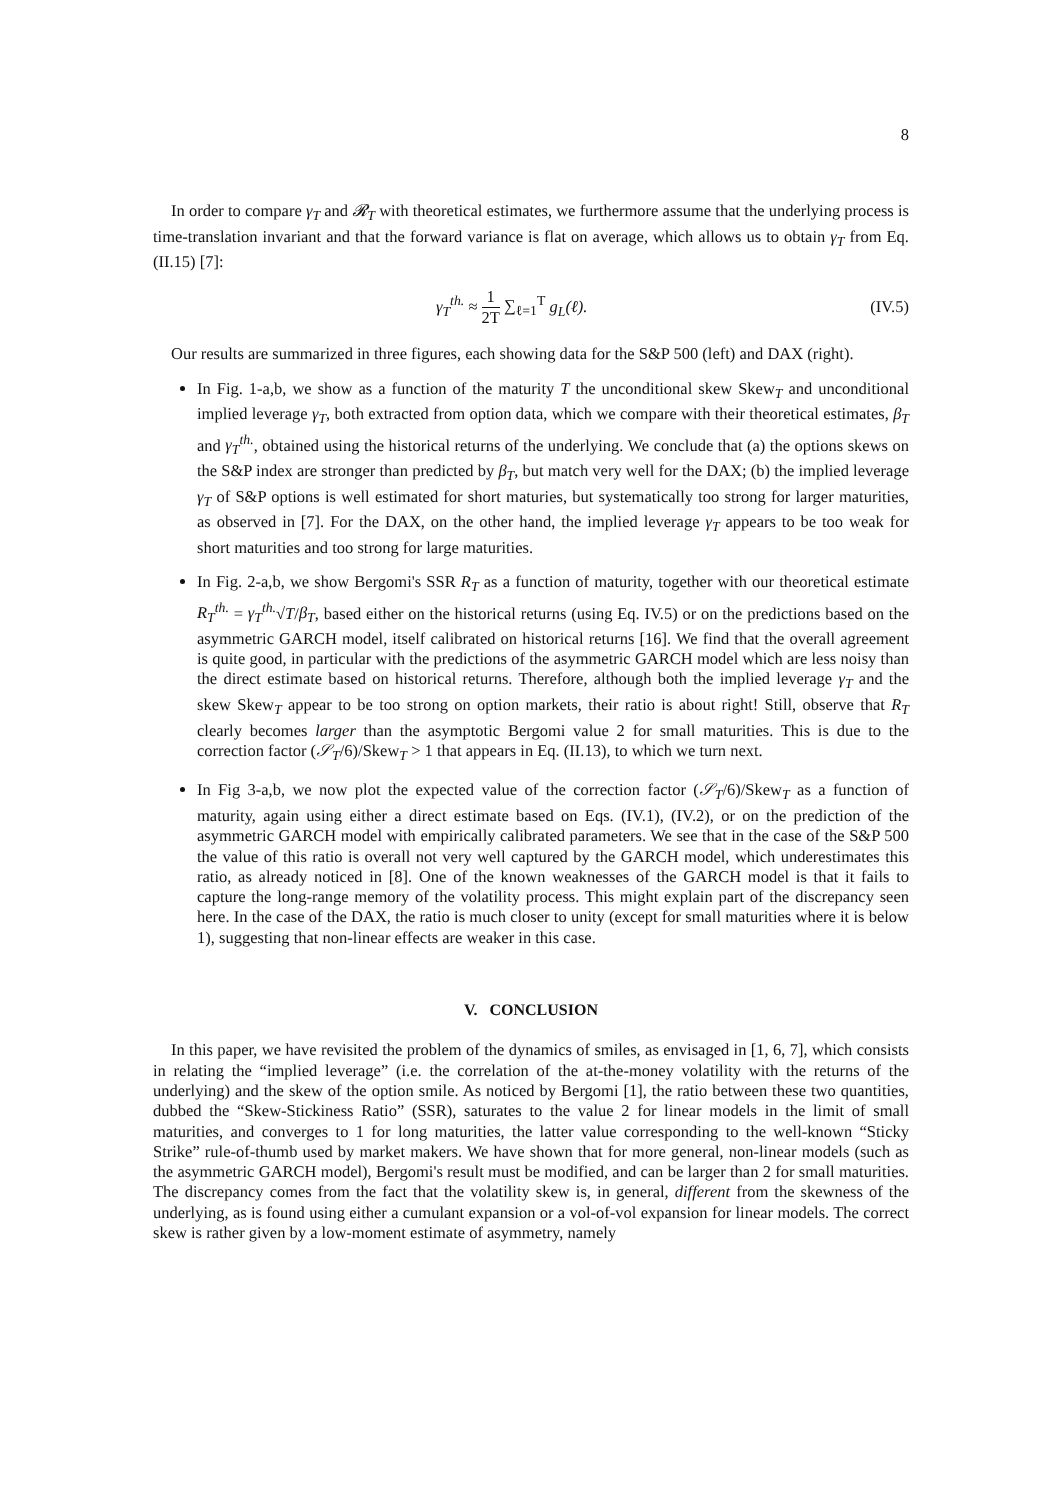8
In order to compare γ<sub>T</sub> and 𝓡<sub>T</sub> with theoretical estimates, we furthermore assume that the underlying process is time-translation invariant and that the forward variance is flat on average, which allows us to obtain γ<sub>T</sub> from Eq. (II.15) [7]:
γ<sub>T</sub><sup>th.</sup> ≈ 1 2T ∑<sub>ℓ=1</sub><sup>T</sup> g<sub>L</sub>(ℓ). (IV.5)
Our results are summarized in three figures, each showing data for the S&P 500 (left) and DAX (right).
In Fig. 1-a,b, we show as a function of the maturity T the unconditional skew Skew<sub>T</sub> and unconditional implied leverage γ<sub>T</sub>, both extracted from option data, which we compare with their theoretical estimates, β<sub>T</sub> and γ<sub>T</sub><sup>th.</sup>, obtained using the historical returns of the underlying. We conclude that (a) the options skews on the S&P index are stronger than predicted by β<sub>T</sub>, but match very well for the DAX; (b) the implied leverage γ<sub>T</sub> of S&P options is well estimated for short maturies, but systematically too strong for larger maturities, as observed in [7]. For the DAX, on the other hand, the implied leverage γ<sub>T</sub> appears to be too weak for short maturities and too strong for large maturities.
In Fig. 2-a,b, we show Bergomi's SSR R<sub>T</sub> as a function of maturity, together with our theoretical estimate R<sub>T</sub><sup>th.</sup> = γ<sub>T</sub><sup>th.</sup>√T/β<sub>T</sub>, based either on the historical returns (using Eq. IV.5) or on the predictions based on the asymmetric GARCH model, itself calibrated on historical returns [16]. We find that the overall agreement is quite good, in particular with the predictions of the asymmetric GARCH model which are less noisy than the direct estimate based on historical returns. Therefore, although both the implied leverage γ<sub>T</sub> and the skew Skew<sub>T</sub> appear to be too strong on option markets, their ratio is about right! Still, observe that R<sub>T</sub> clearly becomes larger than the asymptotic Bergomi value 2 for small maturities. This is due to the correction factor (𝒮<sub>T</sub>/6)/Skew<sub>T</sub> > 1 that appears in Eq. (II.13), to which we turn next.
In Fig 3-a,b, we now plot the expected value of the correction factor (𝒮<sub>T</sub>/6)/Skew<sub>T</sub> as a function of maturity, again using either a direct estimate based on Eqs. (IV.1), (IV.2), or on the prediction of the asymmetric GARCH model with empirically calibrated parameters. We see that in the case of the S&P 500 the value of this ratio is overall not very well captured by the GARCH model, which underestimates this ratio, as already noticed in [8]. One of the known weaknesses of the GARCH model is that it fails to capture the long-range memory of the volatility process. This might explain part of the discrepancy seen here. In the case of the DAX, the ratio is much closer to unity (except for small maturities where it is below 1), suggesting that non-linear effects are weaker in this case.
V. CONCLUSION
In this paper, we have revisited the problem of the dynamics of smiles, as envisaged in [1, 6, 7], which consists in relating the “implied leverage” (i.e. the correlation of the at-the-money volatility with the returns of the underlying) and the skew of the option smile. As noticed by Bergomi [1], the ratio between these two quantities, dubbed the “Skew-Stickiness Ratio” (SSR), saturates to the value 2 for linear models in the limit of small maturities, and converges to 1 for long maturities, the latter value corresponding to the well-known “Sticky Strike” rule-of-thumb used by market makers. We have shown that for more general, non-linear models (such as the asymmetric GARCH model), Bergomi's result must be modified, and can be larger than 2 for small maturities. The discrepancy comes from the fact that the volatility skew is, in general, different from the skewness of the underlying, as is found using either a cumulant expansion or a vol-of-vol expansion for linear models. The correct skew is rather given by a low-moment estimate of asymmetry, namely